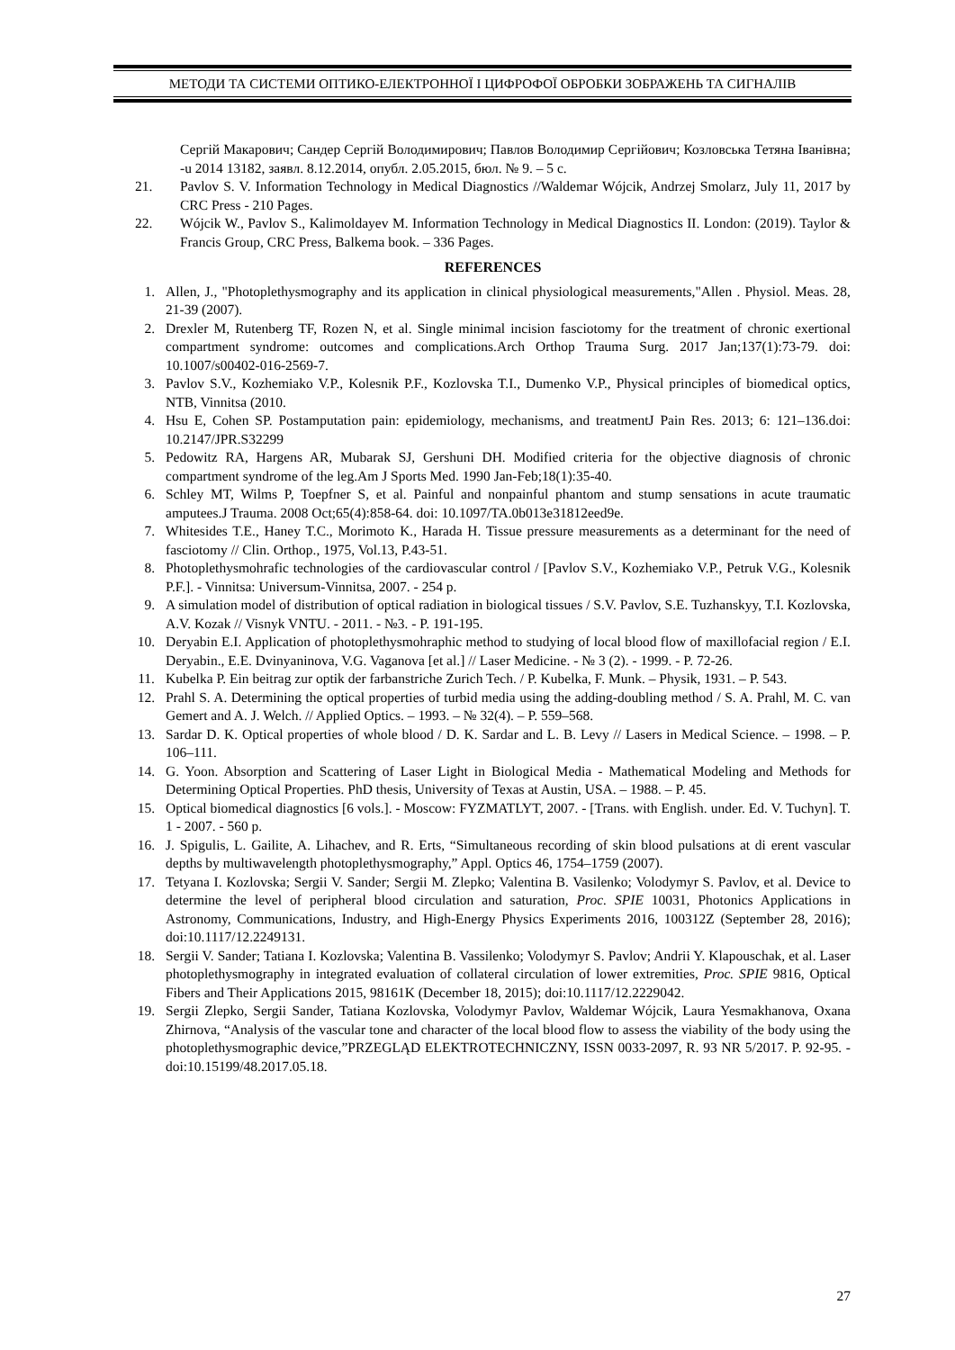МЕТОДИ ТА СИСТЕМИ ОПТИКО-ЕЛЕКТРОННОЇ І ЦИФРОФОЇ ОБРОБКИ ЗОБРАЖЕНЬ ТА СИГНАЛІВ
Сергій Макарович; Сандер Сергій Володимирович; Павлов Володимир Сергійович; Козловська Тетяна Іванівна; -u 2014 13182, заявл. 8.12.2014, опубл. 2.05.2015, бюл. № 9. – 5 с.
21. Pavlov S. V. Information Technology in Medical Diagnostics //Waldemar Wójcik, Andrzej Smolarz, July 11, 2017 by CRC Press - 210 Pages.
22. Wójcik W., Pavlov S., Kalimoldayev M. Information Technology in Medical Diagnostics II. London: (2019). Taylor & Francis Group, CRC Press, Balkema book. – 336 Pages.
REFERENCES
1. Allen, J., "Photoplethysmography and its application in clinical physiological measurements,"Allen . Physiol. Meas. 28, 21-39 (2007).
2. Drexler M, Rutenberg TF, Rozen N, et al. Single minimal incision fasciotomy for the treatment of chronic exertional compartment syndrome: outcomes and complications.Arch Orthop Trauma Surg. 2017 Jan;137(1):73-79. doi: 10.1007/s00402-016-2569-7.
3. Pavlov S.V., Kozhemiako V.P., Kolesnik P.F., Kozlovska T.I., Dumenko V.P., Physical principles of biomedical optics, NTB, Vinnitsa (2010.
4. Hsu E, Cohen SP. Postamputation pain: epidemiology, mechanisms, and treatmentJ Pain Res. 2013; 6: 121–136.doi: 10.2147/JPR.S32299
5. Pedowitz RA, Hargens AR, Mubarak SJ, Gershuni DH. Modified criteria for the objective diagnosis of chronic compartment syndrome of the leg.Am J Sports Med. 1990 Jan-Feb;18(1):35-40.
6. Schley MT, Wilms P, Toepfner S, et al. Painful and nonpainful phantom and stump sensations in acute traumatic amputees.J Trauma. 2008 Oct;65(4):858-64. doi: 10.1097/TA.0b013e31812eed9e.
7. Whitesides T.E., Haney T.C., Morimoto K., Harada H. Tissue pressure measurements as a determinant for the need of fasciotomy // Clin. Orthop., 1975, Vol.13, P.43-51.
8. Photoplethysmohrafic technologies of the cardiovascular control / [Pavlov S.V., Kozhemiako V.P., Petruk V.G., Kolesnik P.F.]. - Vinnitsa: Universum-Vinnitsa, 2007. - 254 p.
9. A simulation model of distribution of optical radiation in biological tissues / S.V. Pavlov, S.E. Tuzhanskyy, T.I. Kozlovska, A.V. Kozak // Visnyk VNTU. - 2011. - №3. - P. 191-195.
10. Deryabin E.I. Application of photoplethysmohraphic method to studying of local blood flow of maxillofacial region / E.I. Deryabin., E.E. Dvinyaninova, V.G. Vaganova [et al.] // Laser Medicine. - № 3 (2). - 1999. - P. 72-26.
11. Kubelka P. Ein beitrag zur optik der farbanstriche Zurich Tech. / P. Kubelka, F. Munk. – Physik, 1931. – P. 543.
12. Prahl S. A. Determining the optical properties of turbid media using the adding-doubling method / S. A. Prahl, M. C. van Gemert and A. J. Welch. // Applied Optics. – 1993. – № 32(4). – P. 559–568.
13. Sardar D. K. Optical properties of whole blood / D. K. Sardar and L. B. Levy // Lasers in Medical Science. – 1998. – P. 106–111.
14. G. Yoon. Absorption and Scattering of Laser Light in Biological Media - Mathematical Modeling and Methods for Determining Optical Properties. PhD thesis, University of Texas at Austin, USA. – 1988. – P. 45.
15. Optical biomedical diagnostics [6 vols.]. - Moscow: FYZMATLYT, 2007. - [Trans. with English. under. Ed. V. Tuchyn]. T. 1 - 2007. - 560 p.
16. J. Spigulis, L. Gailite, A. Lihachev, and R. Erts, “Simultaneous recording of skin blood pulsations at di erent vascular depths by multiwavelength photoplethysmography,” Appl. Optics 46, 1754–1759 (2007).
17. Tetyana I. Kozlovska; Sergii V. Sander; Sergii M. Zlepko; Valentina B. Vasilenko; Volodymyr S. Pavlov, et al. Device to determine the level of peripheral blood circulation and saturation, Proc. SPIE 10031, Photonics Applications in Astronomy, Communications, Industry, and High-Energy Physics Experiments 2016, 100312Z (September 28, 2016); doi:10.1117/12.2249131.
18. Sergii V. Sander; Tatiana I. Kozlovska; Valentina B. Vassilenko; Volodymyr S. Pavlov; Andrii Y. Klapouschak, et al. Laser photoplethysmography in integrated evaluation of collateral circulation of lower extremities, Proc. SPIE 9816, Optical Fibers and Their Applications 2015, 98161K (December 18, 2015); doi:10.1117/12.2229042.
19. Sergii Zlepko, Sergii Sander, Tatiana Kozlovska, Volodymyr Pavlov, Waldemar Wójcik, Laura Yesmakhanova, Oxana Zhirnova, “Analysis of the vascular tone and character of the local blood flow to assess the viability of the body using the photoplethysmographic device,”PRZEGLĄD ELEKTROTECHNICZNY, ISSN 0033-2097, R. 93 NR 5/2017. P. 92-95. - doi:10.15199/48.2017.05.18.
27